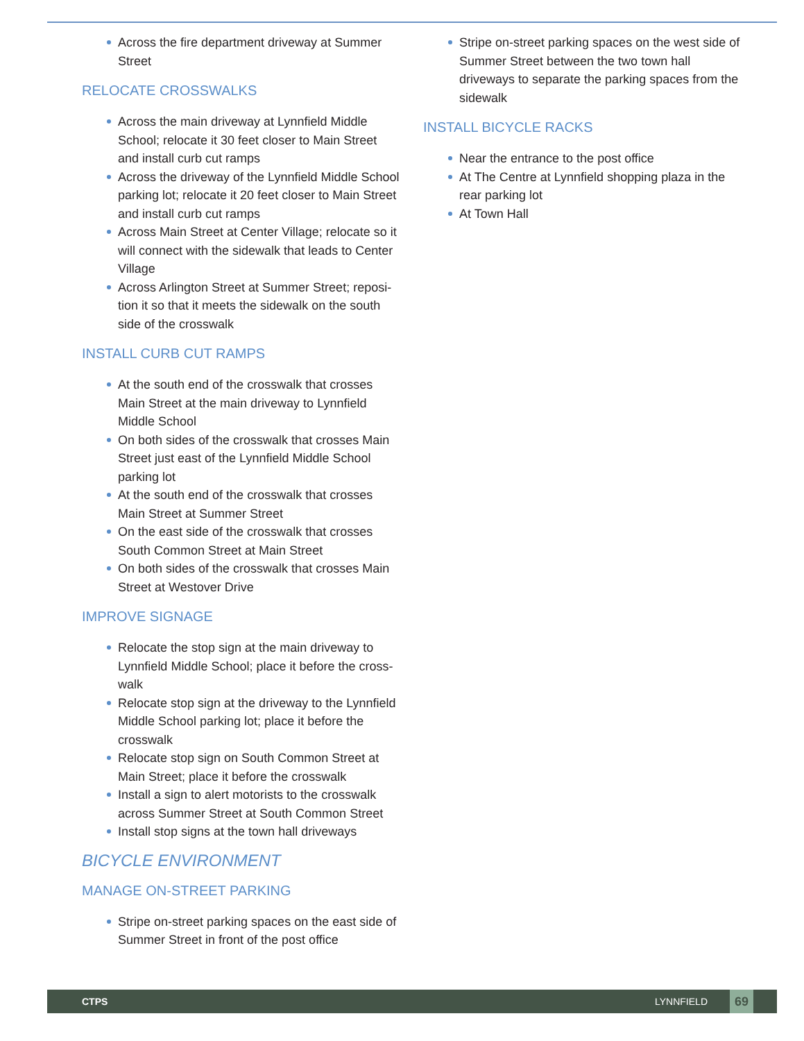Across the fire department driveway at Summer Street
RELOCATE CROSSWALKS
Across the main driveway at Lynnfield Middle School; relocate it 30 feet closer to Main Street and install curb cut ramps
Across the driveway of the Lynnfield Middle School parking lot; relocate it 20 feet closer to Main Street and install curb cut ramps
Across Main Street at Center Village; relocate so it will connect with the sidewalk that leads to Center Village
Across Arlington Street at Summer Street; reposi-tion it so that it meets the sidewalk on the south side of the crosswalk
INSTALL CURB CUT RAMPS
At the south end of the crosswalk that crosses Main Street at the main driveway to Lynnfield Middle School
On both sides of the crosswalk that crosses Main Street just east of the Lynnfield Middle School parking lot
At the south end of the crosswalk that crosses Main Street at Summer Street
On the east side of the crosswalk that crosses South Common Street at Main Street
On both sides of the crosswalk that crosses Main Street at Westover Drive
IMPROVE SIGNAGE
Relocate the stop sign at the main driveway to Lynnfield Middle School; place it before the cross-walk
Relocate stop sign at the driveway to the Lynnfield Middle School parking lot; place it before the crosswalk
Relocate stop sign on South Common Street at Main Street; place it before the crosswalk
Install a sign to alert motorists to the crosswalk across Summer Street at South Common Street
Install stop signs at the town hall driveways
BICYCLE ENVIRONMENT
MANAGE ON-STREET PARKING
Stripe on-street parking spaces on the east side of Summer Street in front of the post office
Stripe on-street parking spaces on the west side of Summer Street between the two town hall driveways to separate the parking spaces from the sidewalk
INSTALL BICYCLE RACKS
Near the entrance to the post office
At The Centre at Lynnfield shopping plaza in the rear parking lot
At Town Hall
CTPS LYNNFIELD 69